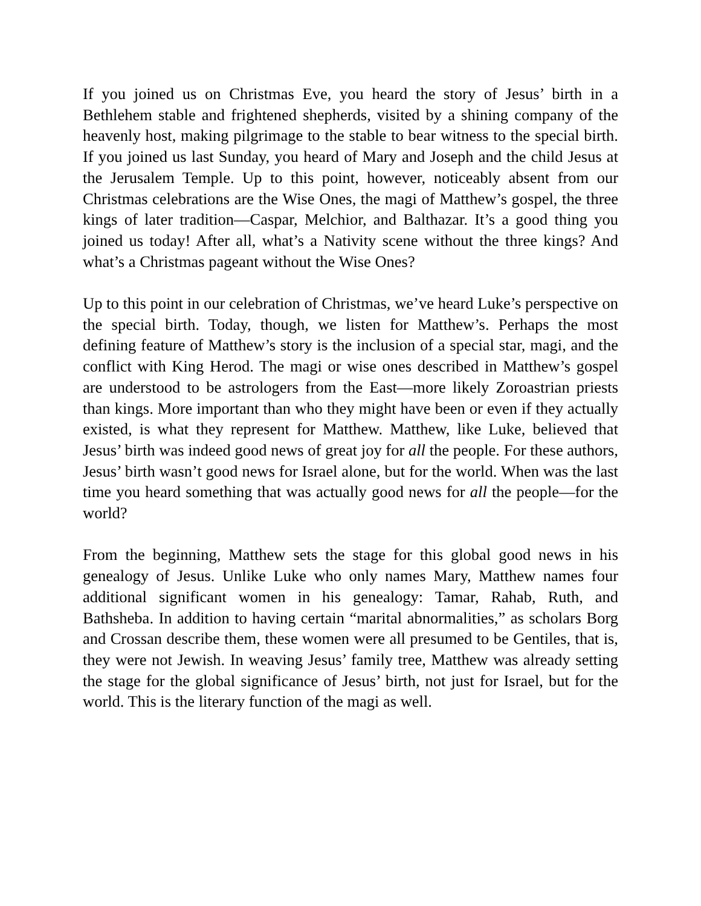If you joined us on Christmas Eve, you heard the story of Jesus’ birth in a Bethlehem stable and frightened shepherds, visited by a shining company of the heavenly host, making pilgrimage to the stable to bear witness to the special birth. If you joined us last Sunday, you heard of Mary and Joseph and the child Jesus at the Jerusalem Temple. Up to this point, however, noticeably absent from our Christmas celebrations are the Wise Ones, the magi of Matthew’s gospel, the three kings of later tradition—Caspar, Melchior, and Balthazar. It’s a good thing you joined us today! After all, what’s a Nativity scene without the three kings? And what’s a Christmas pageant without the Wise Ones?
Up to this point in our celebration of Christmas, we’ve heard Luke’s perspective on the special birth. Today, though, we listen for Matthew’s. Perhaps the most defining feature of Matthew’s story is the inclusion of a special star, magi, and the conflict with King Herod. The magi or wise ones described in Matthew’s gospel are understood to be astrologers from the East—more likely Zoroastrian priests than kings. More important than who they might have been or even if they actually existed, is what they represent for Matthew. Matthew, like Luke, believed that Jesus’ birth was indeed good news of great joy for all the people. For these authors, Jesus’ birth wasn’t good news for Israel alone, but for the world. When was the last time you heard something that was actually good news for all the people—for the world?
From the beginning, Matthew sets the stage for this global good news in his genealogy of Jesus. Unlike Luke who only names Mary, Matthew names four additional significant women in his genealogy: Tamar, Rahab, Ruth, and Bathsheba. In addition to having certain “marital abnormalities,” as scholars Borg and Crossan describe them, these women were all presumed to be Gentiles, that is, they were not Jewish. In weaving Jesus’ family tree, Matthew was already setting the stage for the global significance of Jesus’ birth, not just for Israel, but for the world. This is the literary function of the magi as well.